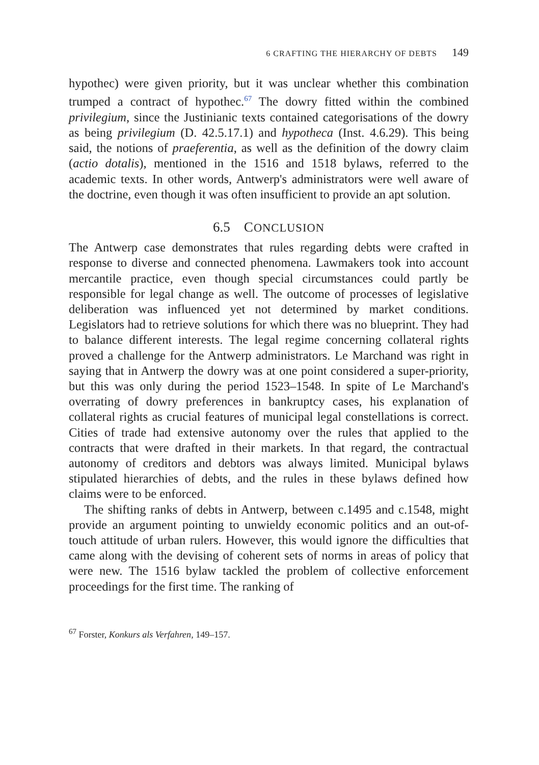6 CRAFTING THE HIERARCHY OF DEBTS 149
hypothec) were given priority, but it was unclear whether this combination trumped a contract of hypothec.<sup>67</sup> The dowry fitted within the combined privilegium, since the Justinianic texts contained categorisations of the dowry as being privilegium (D. 42.5.17.1) and hypotheca (Inst. 4.6.29). This being said, the notions of praeferentia, as well as the definition of the dowry claim (actio dotalis), mentioned in the 1516 and 1518 bylaws, referred to the academic texts. In other words, Antwerp's administrators were well aware of the doctrine, even though it was often insufficient to provide an apt solution.
6.5 CONCLUSION
The Antwerp case demonstrates that rules regarding debts were crafted in response to diverse and connected phenomena. Lawmakers took into account mercantile practice, even though special circumstances could partly be responsible for legal change as well. The outcome of processes of legislative deliberation was influenced yet not determined by market conditions. Legislators had to retrieve solutions for which there was no blueprint. They had to balance different interests. The legal regime concerning collateral rights proved a challenge for the Antwerp administrators. Le Marchand was right in saying that in Antwerp the dowry was at one point considered a super-priority, but this was only during the period 1523–1548. In spite of Le Marchand's overrating of dowry preferences in bankruptcy cases, his explanation of collateral rights as crucial features of municipal legal constellations is correct. Cities of trade had extensive autonomy over the rules that applied to the contracts that were drafted in their markets. In that regard, the contractual autonomy of creditors and debtors was always limited. Municipal bylaws stipulated hierarchies of debts, and the rules in these bylaws defined how claims were to be enforced.
The shifting ranks of debts in Antwerp, between c.1495 and c.1548, might provide an argument pointing to unwieldy economic politics and an out-of-touch attitude of urban rulers. However, this would ignore the difficulties that came along with the devising of coherent sets of norms in areas of policy that were new. The 1516 bylaw tackled the problem of collective enforcement proceedings for the first time. The ranking of
<sup>67</sup> Forster, Konkurs als Verfahren, 149–157.